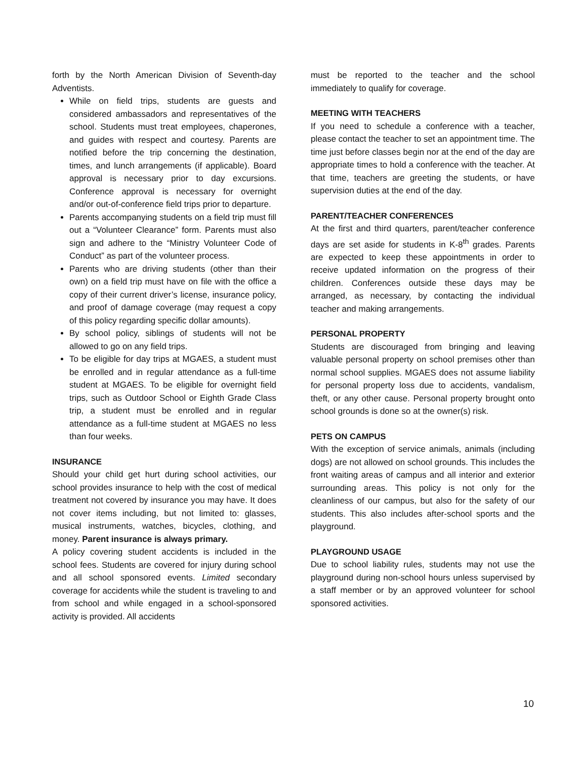forth by the North American Division of Seventh-day Adventists.
While on field trips, students are guests and considered ambassadors and representatives of the school. Students must treat employees, chaperones, and guides with respect and courtesy. Parents are notified before the trip concerning the destination, times, and lunch arrangements (if applicable). Board approval is necessary prior to day excursions. Conference approval is necessary for overnight and/or out-of-conference field trips prior to departure.
Parents accompanying students on a field trip must fill out a “Volunteer Clearance” form. Parents must also sign and adhere to the “Ministry Volunteer Code of Conduct” as part of the volunteer process.
Parents who are driving students (other than their own) on a field trip must have on file with the office a copy of their current driver’s license, insurance policy, and proof of damage coverage (may request a copy of this policy regarding specific dollar amounts).
By school policy, siblings of students will not be allowed to go on any field trips.
To be eligible for day trips at MGAES, a student must be enrolled and in regular attendance as a full-time student at MGAES. To be eligible for overnight field trips, such as Outdoor School or Eighth Grade Class trip, a student must be enrolled and in regular attendance as a full-time student at MGAES no less than four weeks.
INSURANCE
Should your child get hurt during school activities, our school provides insurance to help with the cost of medical treatment not covered by insurance you may have. It does not cover items including, but not limited to: glasses, musical instruments, watches, bicycles, clothing, and money. Parent insurance is always primary.
A policy covering student accidents is included in the school fees. Students are covered for injury during school and all school sponsored events. Limited secondary coverage for accidents while the student is traveling to and from school and while engaged in a school-sponsored activity is provided. All accidents
must be reported to the teacher and the school immediately to qualify for coverage.
MEETING WITH TEACHERS
If you need to schedule a conference with a teacher, please contact the teacher to set an appointment time. The time just before classes begin nor at the end of the day are appropriate times to hold a conference with the teacher. At that time, teachers are greeting the students, or have supervision duties at the end of the day.
PARENT/TEACHER CONFERENCES
At the first and third quarters, parent/teacher conference days are set aside for students in K-8<sup>th</sup> grades. Parents are expected to keep these appointments in order to receive updated information on the progress of their children. Conferences outside these days may be arranged, as necessary, by contacting the individual teacher and making arrangements.
PERSONAL PROPERTY
Students are discouraged from bringing and leaving valuable personal property on school premises other than normal school supplies. MGAES does not assume liability for personal property loss due to accidents, vandalism, theft, or any other cause. Personal property brought onto school grounds is done so at the owner(s) risk.
PETS ON CAMPUS
With the exception of service animals, animals (including dogs) are not allowed on school grounds. This includes the front waiting areas of campus and all interior and exterior surrounding areas. This policy is not only for the cleanliness of our campus, but also for the safety of our students. This also includes after-school sports and the playground.
PLAYGROUND USAGE
Due to school liability rules, students may not use the playground during non-school hours unless supervised by a staff member or by an approved volunteer for school sponsored activities.
10